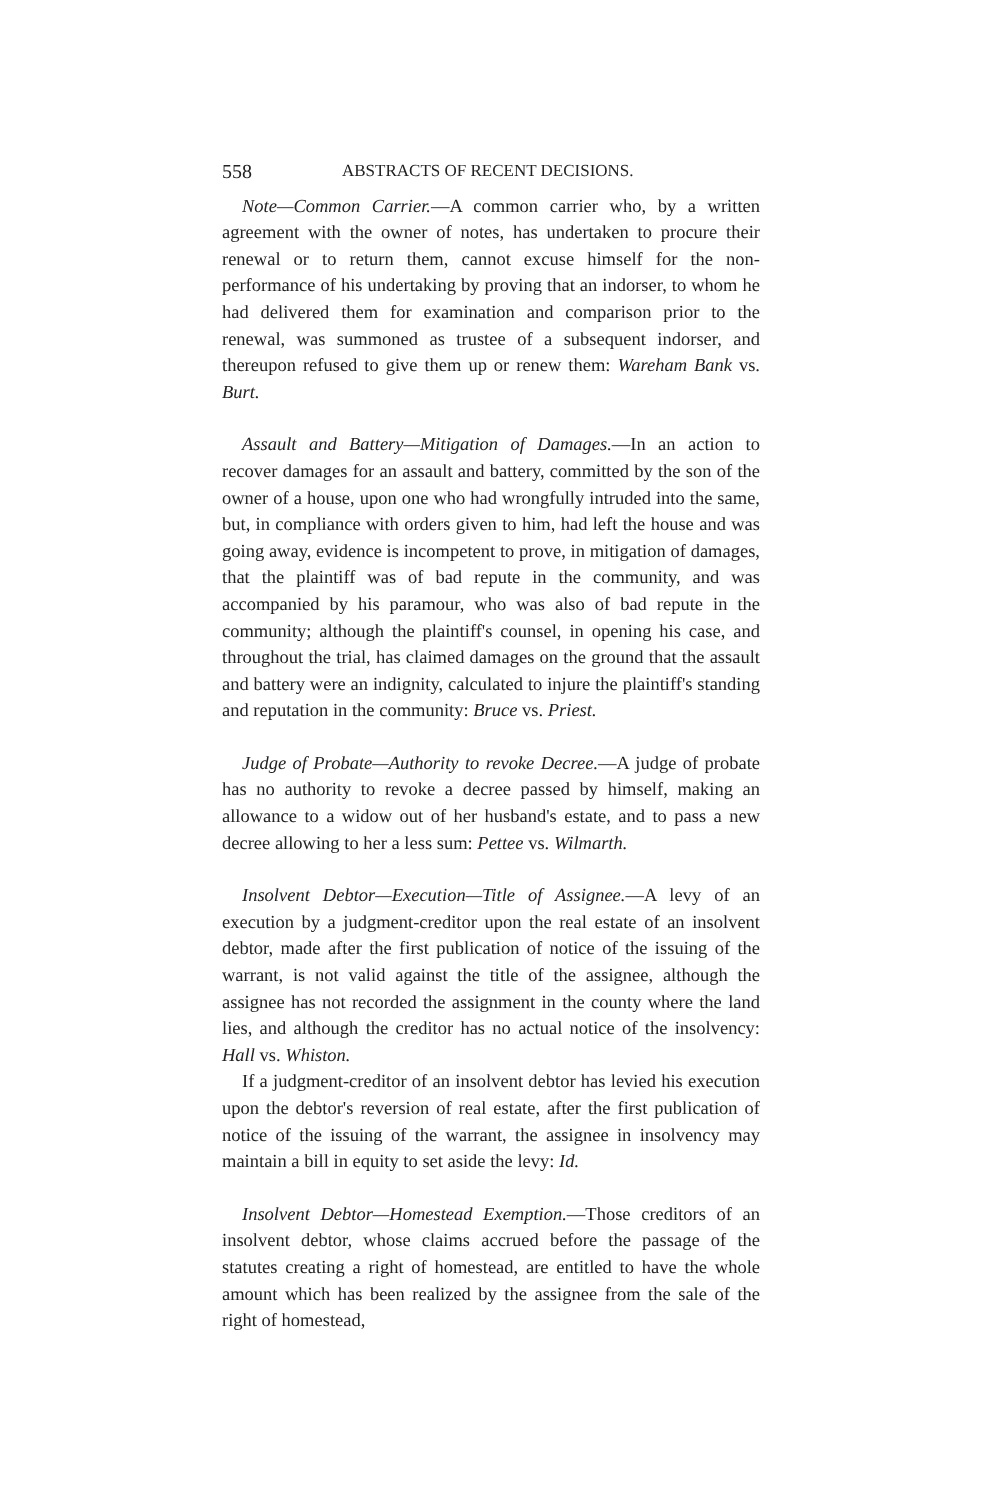558 ABSTRACTS OF RECENT DECISIONS.
Note—Common Carrier.—A common carrier who, by a written agreement with the owner of notes, has undertaken to procure their renewal or to return them, cannot excuse himself for the non-performance of his undertaking by proving that an indorser, to whom he had delivered them for examination and comparison prior to the renewal, was summoned as trustee of a subsequent indorser, and thereupon refused to give them up or renew them: Wareham Bank vs. Burt.
Assault and Battery—Mitigation of Damages.—In an action to recover damages for an assault and battery, committed by the son of the owner of a house, upon one who had wrongfully intruded into the same, but, in compliance with orders given to him, had left the house and was going away, evidence is incompetent to prove, in mitigation of damages, that the plaintiff was of bad repute in the community, and was accompanied by his paramour, who was also of bad repute in the community; although the plaintiff's counsel, in opening his case, and throughout the trial, has claimed damages on the ground that the assault and battery were an indignity, calculated to injure the plaintiff's standing and reputation in the community: Bruce vs. Priest.
Judge of Probate—Authority to revoke Decree.—A judge of probate has no authority to revoke a decree passed by himself, making an allowance to a widow out of her husband's estate, and to pass a new decree allowing to her a less sum: Pettee vs. Wilmarth.
Insolvent Debtor—Execution—Title of Assignee.—A levy of an execution by a judgment-creditor upon the real estate of an insolvent debtor, made after the first publication of notice of the issuing of the warrant, is not valid against the title of the assignee, although the assignee has not recorded the assignment in the county where the land lies, and although the creditor has no actual notice of the insolvency: Hall vs. Whiston.
If a judgment-creditor of an insolvent debtor has levied his execution upon the debtor's reversion of real estate, after the first publication of notice of the issuing of the warrant, the assignee in insolvency may maintain a bill in equity to set aside the levy: Id.
Insolvent Debtor—Homestead Exemption.—Those creditors of an insolvent debtor, whose claims accrued before the passage of the statutes creating a right of homestead, are entitled to have the whole amount which has been realized by the assignee from the sale of the right of homestead,